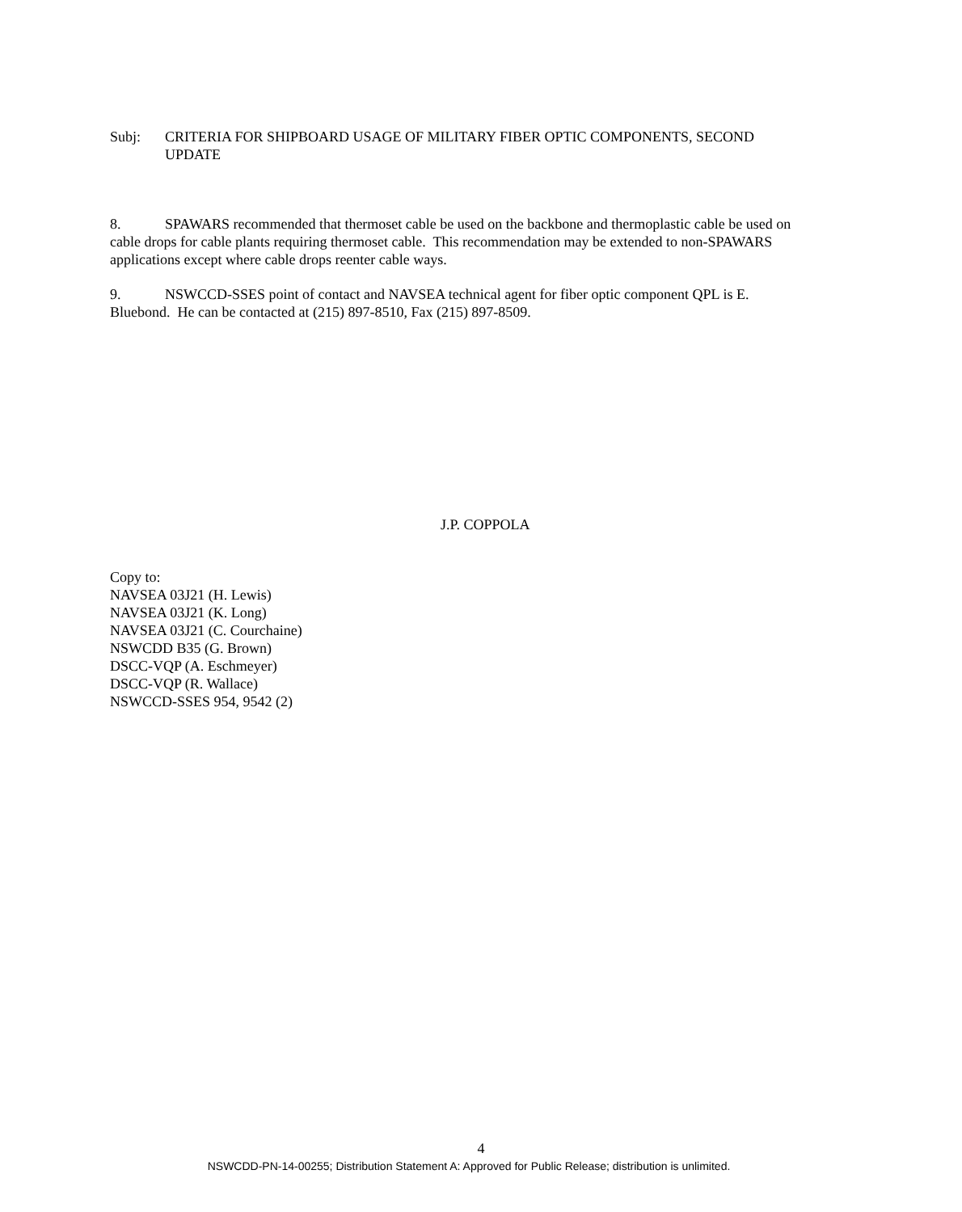Subj: CRITERIA FOR SHIPBOARD USAGE OF MILITARY FIBER OPTIC COMPONENTS, SECOND UPDATE
8. SPAWARS recommended that thermoset cable be used on the backbone and thermoplastic cable be used on cable drops for cable plants requiring thermoset cable. This recommendation may be extended to non-SPAWARS applications except where cable drops reenter cable ways.
9. NSWCCD-SSES point of contact and NAVSEA technical agent for fiber optic component QPL is E. Bluebond. He can be contacted at (215) 897-8510, Fax (215) 897-8509.
J.P. COPPOLA
Copy to:
NAVSEA 03J21 (H. Lewis)
NAVSEA 03J21 (K. Long)
NAVSEA 03J21 (C. Courchaine)
NSWCDD B35 (G. Brown)
DSCC-VQP (A. Eschmeyer)
DSCC-VQP (R. Wallace)
NSWCCD-SSES 954, 9542 (2)
4
NSWCDD-PN-14-00255; Distribution Statement A: Approved for Public Release; distribution is unlimited.